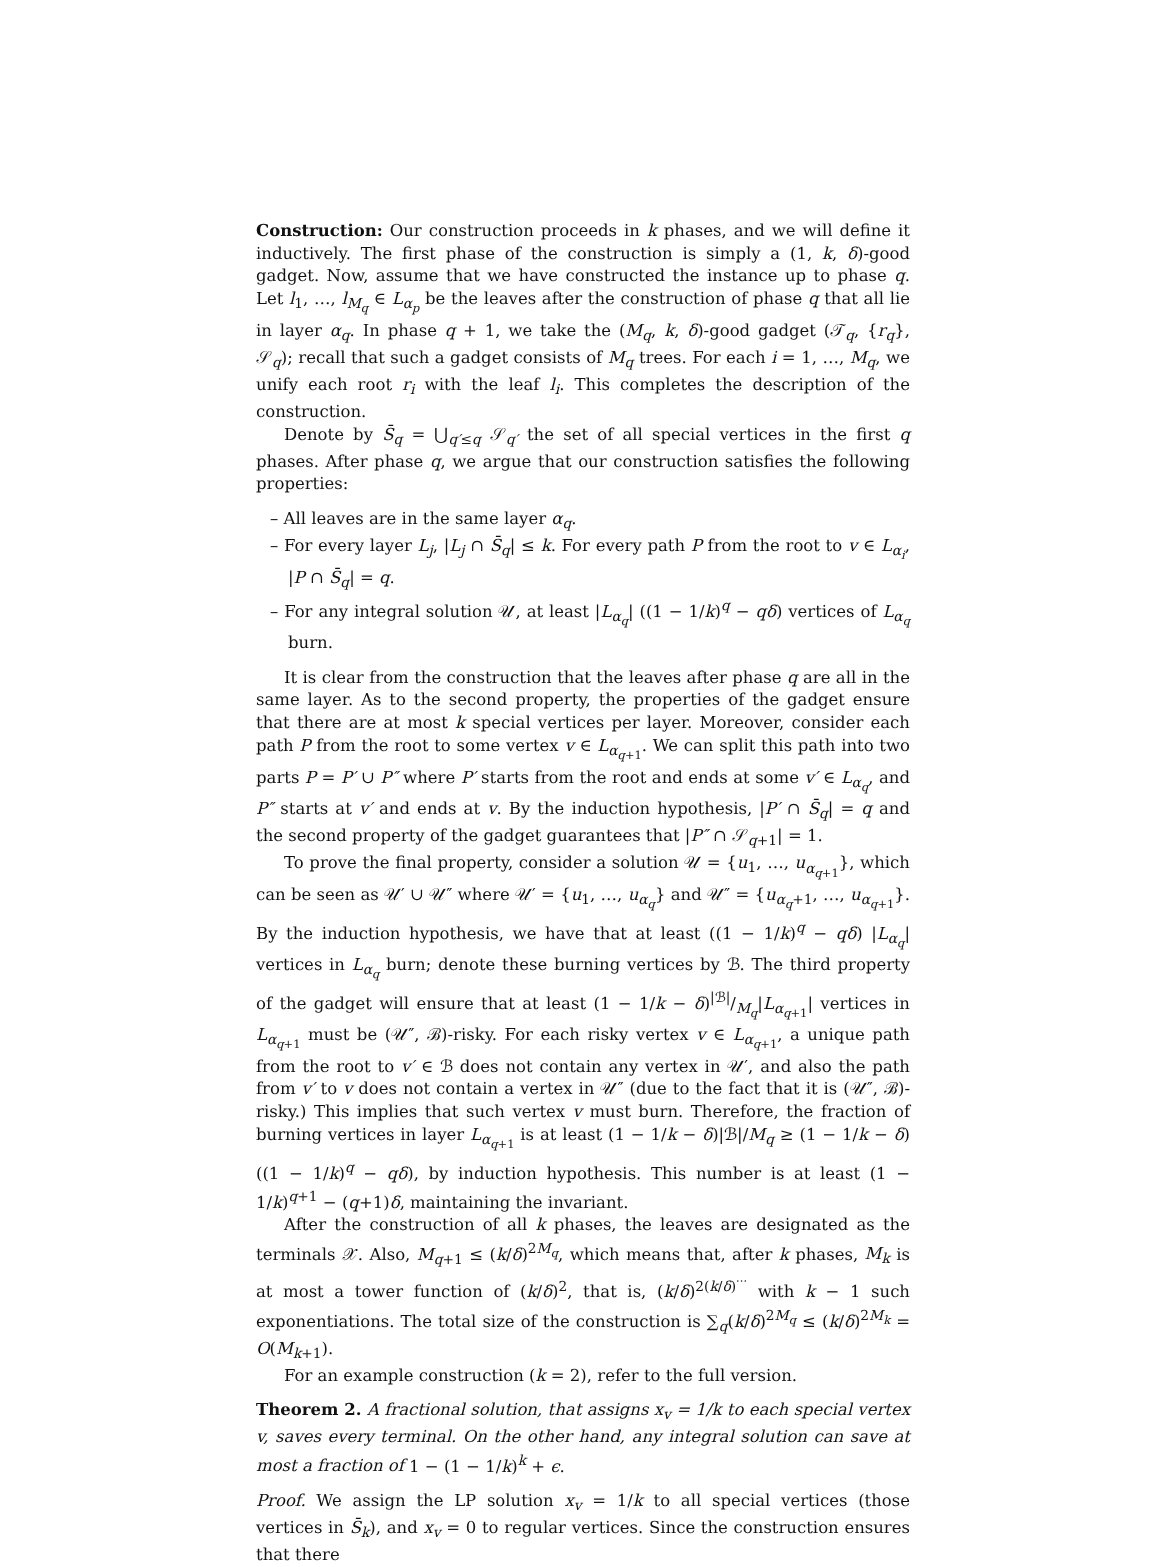Construction: Our construction proceeds in k phases, and we will define it inductively. The first phase of the construction is simply a (1, k, δ)-good gadget. Now, assume that we have constructed the instance up to phase q. Let l<sub>1</sub>, …, l<sub>M<sub>q</sub></sub> ∈ L<sub>α<sub>p</sub></sub> be the leaves after the construction of phase q that all lie in layer α<sub>q</sub>. In phase q + 1, we take the (M<sub>q</sub>, k, δ)-good gadget (𝒯<sub>q</sub>, {r<sub>q</sub>}, 𝒮<sub>q</sub>); recall that such a gadget consists of M<sub>q</sub> trees. For each i = 1, …, M<sub>q</sub>, we unify each root r<sub>i</sub> with the leaf l<sub>i</sub>. This completes the description of the construction.
Denote by S̄<sub>q</sub> = ⋃<sub>q′≤q</sub> 𝒮<sub>q′</sub> the set of all special vertices in the first q phases. After phase q, we argue that our construction satisfies the following properties:
– All leaves are in the same layer α<sub>q</sub>.
– For every layer L<sub>j</sub>, |L<sub>j</sub> ∩ S̄<sub>q</sub>| ≤ k. For every path P from the root to v ∈ L<sub>α<sub>i</sub></sub>, |P ∩ S̄<sub>q</sub>| = q.
– For any integral solution 𝒰, at least |L<sub>α<sub>q</sub></sub>| ((1 − 1/k)<sup>q</sup> − qδ) vertices of L<sub>α<sub>q</sub></sub> burn.
It is clear from the construction that the leaves after phase q are all in the same layer. As to the second property, the properties of the gadget ensure that there are at most k special vertices per layer. Moreover, consider each path P from the root to some vertex v ∈ L<sub>α<sub>q+1</sub></sub>. We can split this path into two parts P = P′ ∪ P″ where P′ starts from the root and ends at some v′ ∈ L<sub>α<sub>q</sub></sub>, and P″ starts at v′ and ends at v. By the induction hypothesis, |P′ ∩ S̄<sub>q</sub>| = q and the second property of the gadget guarantees that |P″ ∩ 𝒮<sub>q+1</sub>| = 1.
To prove the final property, consider a solution 𝒰 = {u<sub>1</sub>, …, u<sub>α<sub>q+1</sub></sub>}, which can be seen as 𝒰′ ∪ 𝒰″ where 𝒰′ = {u<sub>1</sub>, …, u<sub>α<sub>q</sub></sub>} and 𝒰″ = {u<sub>α<sub>q</sub>+1</sub>, …, u<sub>α<sub>q+1</sub></sub>}. By the induction hypothesis, we have that at least ((1 − 1/k)<sup>q</sup> − qδ) |L<sub>α<sub>q</sub></sub>| vertices in L<sub>α<sub>q</sub></sub> burn; denote these burning vertices by ℬ. The third property of the gadget will ensure that at least (1 − 1/k − δ)|ℬ|/M<sub>q</sub>|L<sub>α<sub>q+1</sub></sub>| vertices in L<sub>α<sub>q+1</sub></sub> must be (𝒰″, ℬ)-risky. For each risky vertex v ∈ L<sub>α<sub>q+1</sub></sub>, a unique path from the root to v′ ∈ ℬ does not contain any vertex in 𝒰′, and also the path from v′ to v does not contain a vertex in 𝒰″ (due to the fact that it is (𝒰″, ℬ)-risky.) This implies that such vertex v must burn. Therefore, the fraction of burning vertices in layer L<sub>α<sub>q+1</sub></sub> is at least (1 − 1/k − δ)|ℬ|/M<sub>q</sub> ≥ (1 − 1/k − δ)((1 − 1/k)<sup>q</sup> − qδ), by induction hypothesis. This number is at least (1 − 1/k)<sup>q+1</sup> − (q+1)δ, maintaining the invariant.
After the construction of all k phases, the leaves are designated as the terminals 𝒳. Also, M<sub>q+1</sub> ≤ (k/δ)<sup>2M<sub>q</sub></sup>, which means that, after k phases, M<sub>k</sub> is at most a tower function of (k/δ)<sup>2</sup>, that is, (k/δ)<sup>2(k/δ)<sup>···</sup></sup> with k − 1 such exponentiations. The total size of the construction is ∑<sub>q</sub>(k/δ)<sup>2M<sub>q</sub></sup> ≤ (k/δ)<sup>2M<sub>k</sub></sup> = O(M<sub>k+1</sub>).
For an example construction (k = 2), refer to the full version.
Theorem 2. A fractional solution, that assigns x<sub>v</sub> = 1/k to each special vertex v, saves every terminal. On the other hand, any integral solution can save at most a fraction of 1 − (1 − 1/k)<sup>k</sup> + ϵ.
Proof. We assign the LP solution x<sub>v</sub> = 1/k to all special vertices (those vertices in S̄<sub>k</sub>), and x<sub>v</sub> = 0 to regular vertices. Since the construction ensures that there